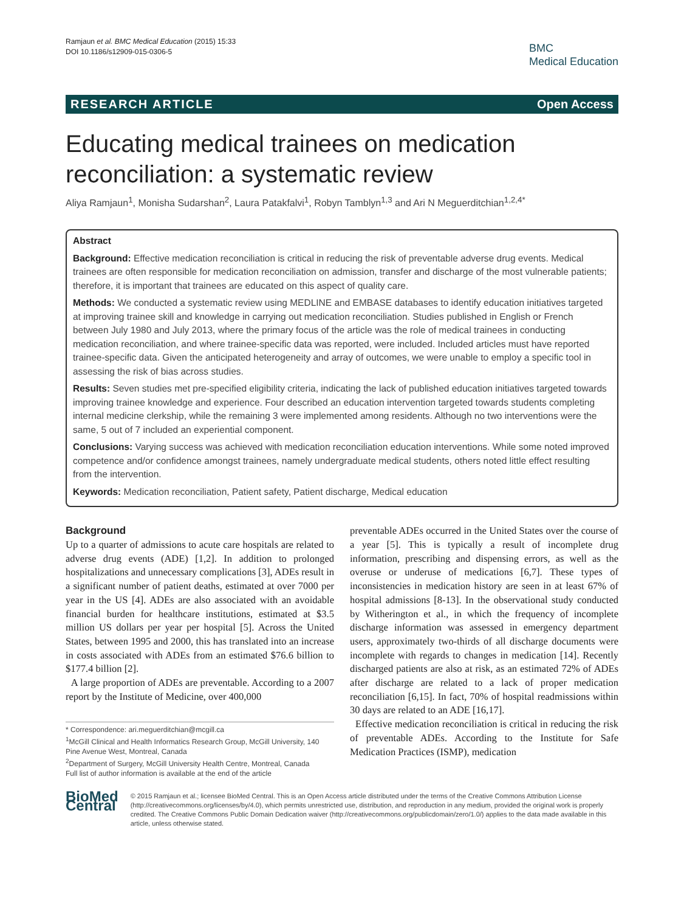Ramjaun et al. BMC Medical Education (2015) 15:33
DOI 10.1186/s12909-015-0306-5
BMC
Medical Education
RESEARCH ARTICLE Open Access
Educating medical trainees on medication reconciliation: a systematic review
Aliya Ramjaun<sup>1</sup>, Monisha Sudarshan<sup>2</sup>, Laura Patakfalvi<sup>1</sup>, Robyn Tamblyn<sup>1,3</sup> and Ari N Meguerditchian<sup>1,2,4*</sup>
Abstract
Background: Effective medication reconciliation is critical in reducing the risk of preventable adverse drug events. Medical trainees are often responsible for medication reconciliation on admission, transfer and discharge of the most vulnerable patients; therefore, it is important that trainees are educated on this aspect of quality care.
Methods: We conducted a systematic review using MEDLINE and EMBASE databases to identify education initiatives targeted at improving trainee skill and knowledge in carrying out medication reconciliation. Studies published in English or French between July 1980 and July 2013, where the primary focus of the article was the role of medical trainees in conducting medication reconciliation, and where trainee-specific data was reported, were included. Included articles must have reported trainee-specific data. Given the anticipated heterogeneity and array of outcomes, we were unable to employ a specific tool in assessing the risk of bias across studies.
Results: Seven studies met pre-specified eligibility criteria, indicating the lack of published education initiatives targeted towards improving trainee knowledge and experience. Four described an education intervention targeted towards students completing internal medicine clerkship, while the remaining 3 were implemented among residents. Although no two interventions were the same, 5 out of 7 included an experiential component.
Conclusions: Varying success was achieved with medication reconciliation education interventions. While some noted improved competence and/or confidence amongst trainees, namely undergraduate medical students, others noted little effect resulting from the intervention.
Keywords: Medication reconciliation, Patient safety, Patient discharge, Medical education
Background
Up to a quarter of admissions to acute care hospitals are related to adverse drug events (ADE) [1,2]. In addition to prolonged hospitalizations and unnecessary complications [3], ADEs result in a significant number of patient deaths, estimated at over 7000 per year in the US [4]. ADEs are also associated with an avoidable financial burden for healthcare institutions, estimated at $3.5 million US dollars per year per hospital [5]. Across the United States, between 1995 and 2000, this has translated into an increase in costs associated with ADEs from an estimated $76.6 billion to $177.4 billion [2].
A large proportion of ADEs are preventable. According to a 2007 report by the Institute of Medicine, over 400,000
* Correspondence: ari.meguerditchian@mcgill.ca
<sup>1</sup> McGill Clinical and Health Informatics Research Group, McGill University, 140 Pine Avenue West, Montreal, Canada
<sup>2</sup> Department of Surgery, McGill University Health Centre, Montreal, Canada
Full list of author information is available at the end of the article
preventable ADEs occurred in the United States over the course of a year [5]. This is typically a result of incomplete drug information, prescribing and dispensing errors, as well as the overuse or underuse of medications [6,7]. These types of inconsistencies in medication history are seen in at least 67% of hospital admissions [8-13]. In the observational study conducted by Witherington et al., in which the frequency of incomplete discharge information was assessed in emergency department users, approximately two-thirds of all discharge documents were incomplete with regards to changes in medication [14]. Recently discharged patients are also at risk, as an estimated 72% of ADEs after discharge are related to a lack of proper medication reconciliation [6,15]. In fact, 70% of hospital readmissions within 30 days are related to an ADE [16,17].
Effective medication reconciliation is critical in reducing the risk of preventable ADEs. According to the Institute for Safe Medication Practices (ISMP), medication
BioMed Central
© 2015 Ramjaun et al.; licensee BioMed Central. This is an Open Access article distributed under the terms of the Creative Commons Attribution License (http://creativecommons.org/licenses/by/4.0), which permits unrestricted use, distribution, and reproduction in any medium, provided the original work is properly credited. The Creative Commons Public Domain Dedication waiver (http://creativecommons.org/publicdomain/zero/1.0/) applies to the data made available in this article, unless otherwise stated.